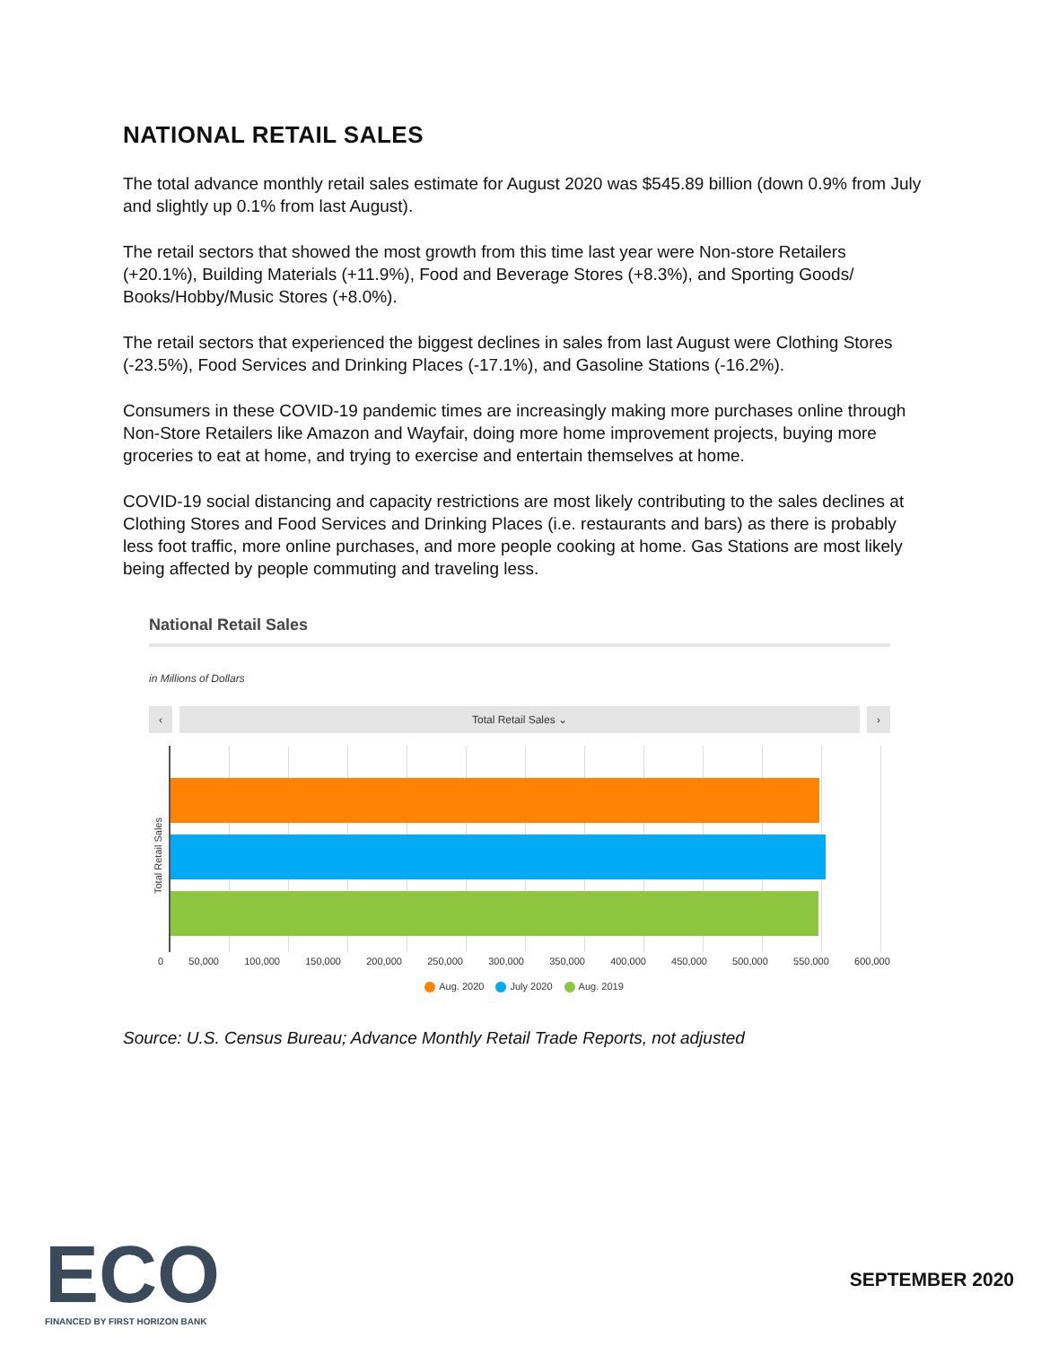NATIONAL RETAIL SALES
The total advance monthly retail sales estimate for August 2020 was $545.89 billion (down 0.9% from July and slightly up 0.1% from last August).
The retail sectors that showed the most growth from this time last year were Non-store Retailers (+20.1%), Building Materials (+11.9%), Food and Beverage Stores (+8.3%), and Sporting Goods/ Books/Hobby/Music Stores (+8.0%).
The retail sectors that experienced the biggest declines in sales from last August were Clothing Stores (-23.5%), Food Services and Drinking Places (-17.1%), and Gasoline Stations (-16.2%).
Consumers in these COVID-19 pandemic times are increasingly making more purchases online through Non-Store Retailers like Amazon and Wayfair, doing more home improvement projects, buying more groceries to eat at home, and trying to exercise and entertain themselves at home.
COVID-19 social distancing and capacity restrictions are most likely contributing to the sales declines at Clothing Stores and Food Services and Drinking Places (i.e. restaurants and bars) as there is probably less foot traffic, more online purchases, and more people cooking at home. Gas Stations are most likely being affected by people commuting and traveling less.
National Retail Sales
in Millions of Dollars
‹ Total Retail Sales ⌄ ›
Total Retail Sales
0 50,000 100,000 150,000 200,000 250,000 300,000 350,000 400,000 450,000 500,000 550,000 600,000
Aug. 2020 July 2020 Aug. 2019
Source: U.S. Census Bureau; Advance Monthly Retail Trade Reports, not adjusted
ECO
FINANCED BY FIRST HORIZON BANK
SEPTEMBER 2020